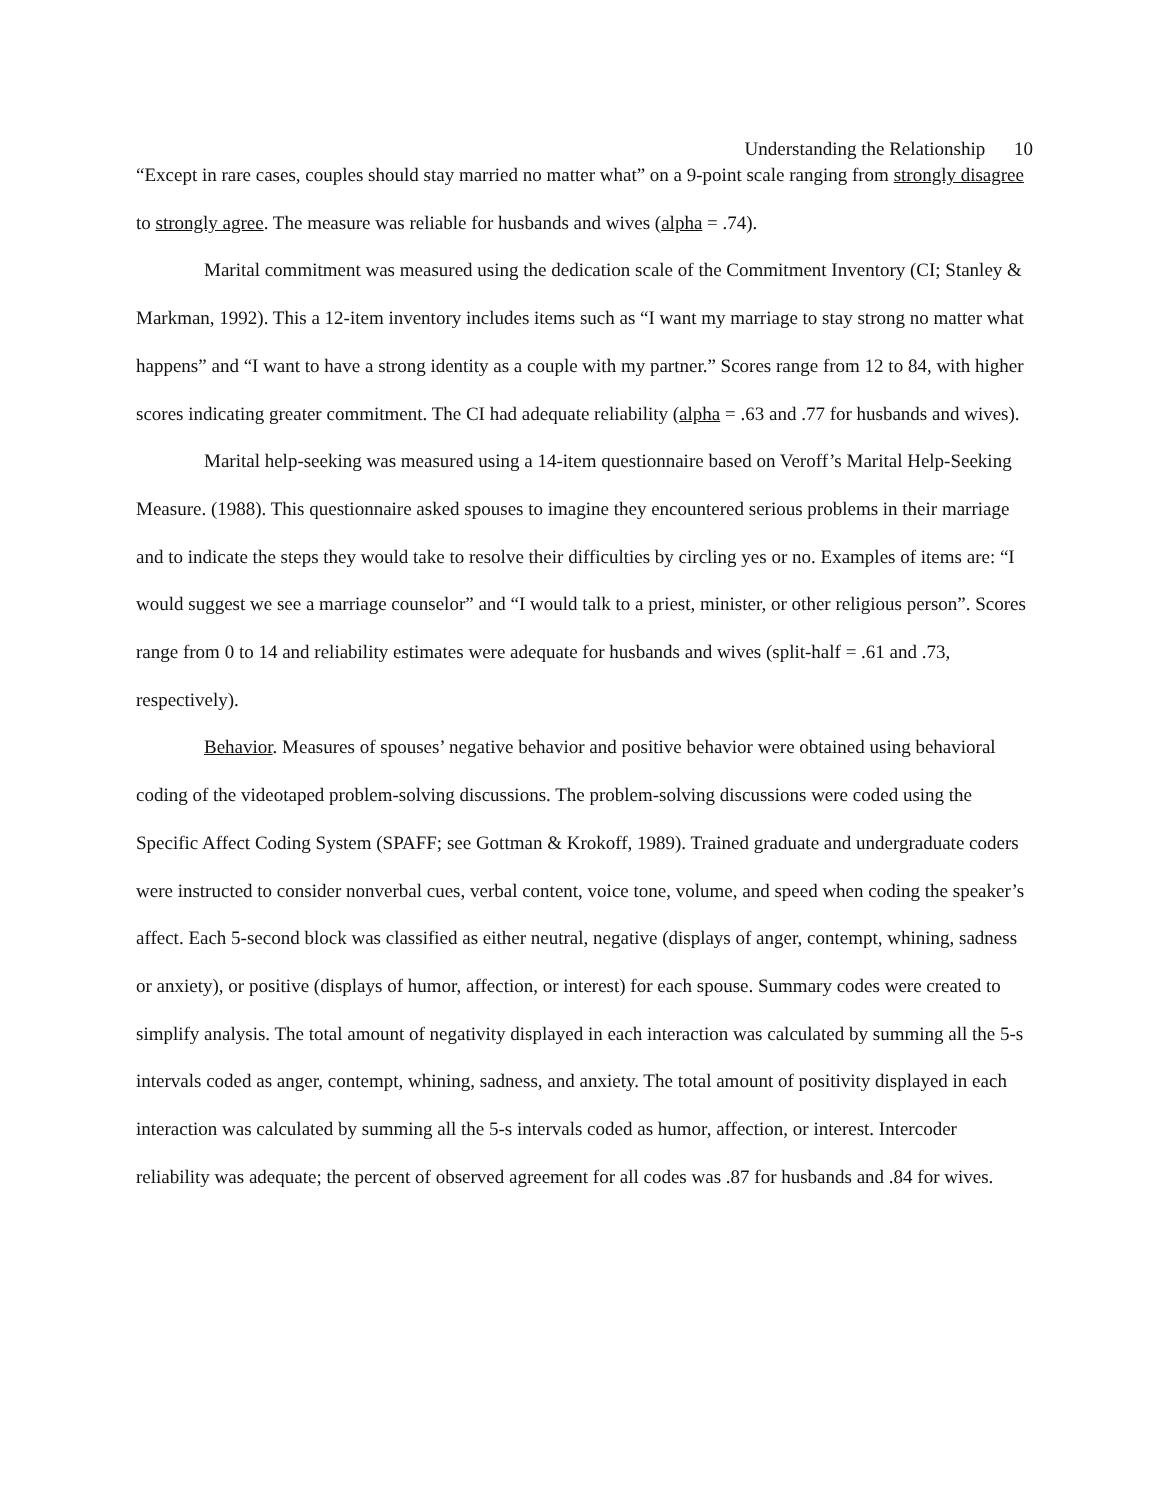Understanding the Relationship 10
“Except in rare cases, couples should stay married no matter what” on a 9-point scale ranging from strongly disagree to strongly agree. The measure was reliable for husbands and wives (alpha = .74).
Marital commitment was measured using the dedication scale of the Commitment Inventory (CI; Stanley & Markman, 1992). This a 12-item inventory includes items such as “I want my marriage to stay strong no matter what happens” and “I want to have a strong identity as a couple with my partner.” Scores range from 12 to 84, with higher scores indicating greater commitment. The CI had adequate reliability (alpha = .63 and .77 for husbands and wives).
Marital help-seeking was measured using a 14-item questionnaire based on Veroff’s Marital Help-Seeking Measure. (1988). This questionnaire asked spouses to imagine they encountered serious problems in their marriage and to indicate the steps they would take to resolve their difficulties by circling yes or no. Examples of items are: “I would suggest we see a marriage counselor” and “I would talk to a priest, minister, or other religious person”. Scores range from 0 to 14 and reliability estimates were adequate for husbands and wives (split-half = .61 and .73, respectively).
Behavior. Measures of spouses’ negative behavior and positive behavior were obtained using behavioral coding of the videotaped problem-solving discussions. The problem-solving discussions were coded using the Specific Affect Coding System (SPAFF; see Gottman & Krokoff, 1989). Trained graduate and undergraduate coders were instructed to consider nonverbal cues, verbal content, voice tone, volume, and speed when coding the speaker’s affect. Each 5-second block was classified as either neutral, negative (displays of anger, contempt, whining, sadness or anxiety), or positive (displays of humor, affection, or interest) for each spouse. Summary codes were created to simplify analysis. The total amount of negativity displayed in each interaction was calculated by summing all the 5-s intervals coded as anger, contempt, whining, sadness, and anxiety. The total amount of positivity displayed in each interaction was calculated by summing all the 5-s intervals coded as humor, affection, or interest. Intercoder reliability was adequate; the percent of observed agreement for all codes was .87 for husbands and .84 for wives.